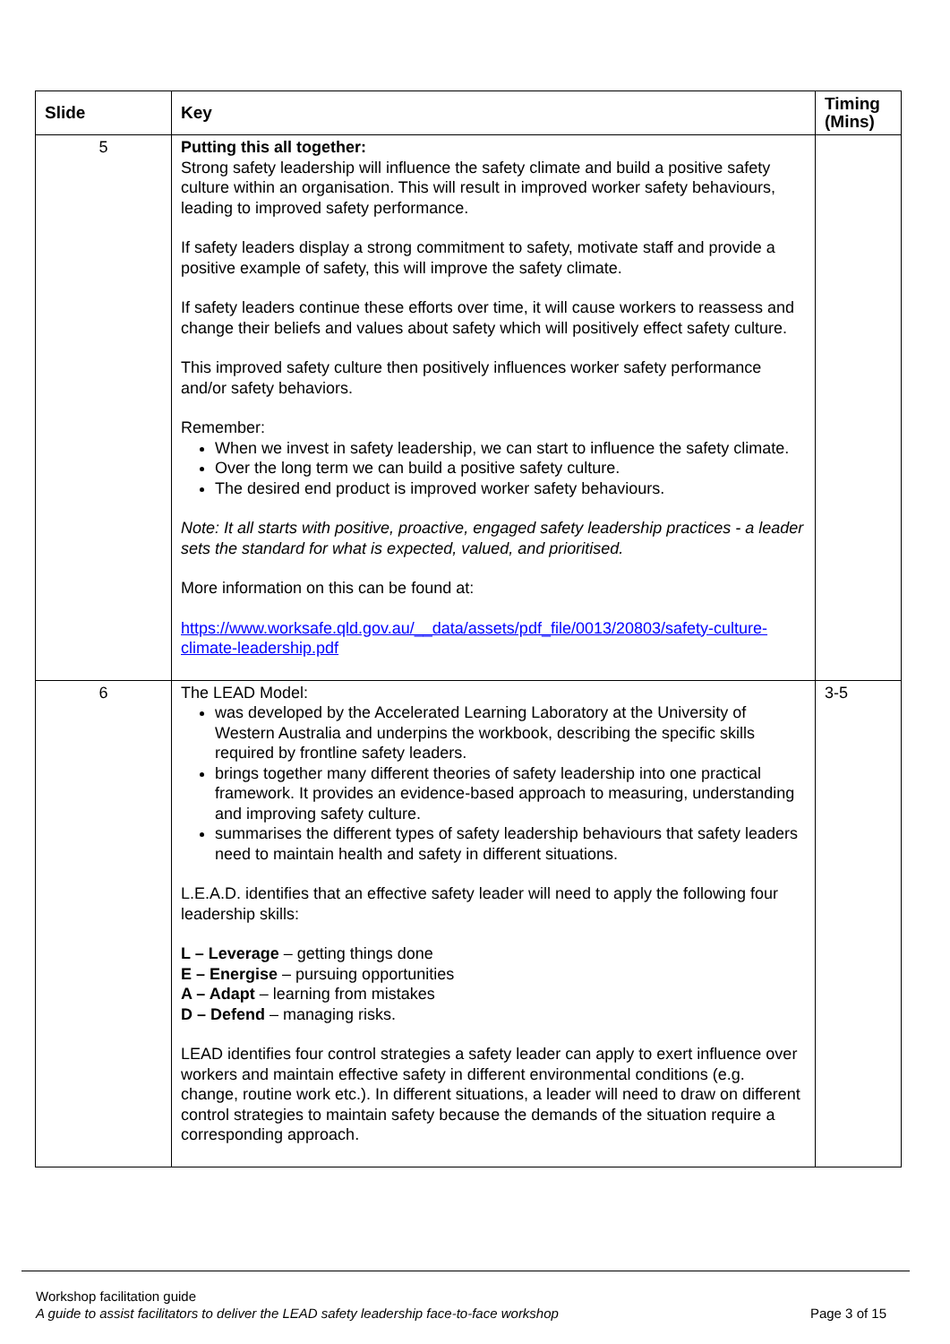| Slide | Key | Timing (Mins) |
| --- | --- | --- |
| 5 | Putting this all together: Strong safety leadership will influence the safety climate and build a positive safety culture within an organisation. This will result in improved worker safety behaviours, leading to improved safety performance. If safety leaders display a strong commitment to safety, motivate staff and provide a positive example of safety, this will improve the safety climate. If safety leaders continue these efforts over time, it will cause workers to reassess and change their beliefs and values about safety which will positively effect safety culture. This improved safety culture then positively influences worker safety performance and/or safety behaviors. Remember: When we invest in safety leadership, we can start to influence the safety climate. Over the long term we can build a positive safety culture. The desired end product is improved worker safety behaviours. Note: It all starts with positive, proactive, engaged safety leadership practices - a leader sets the standard for what is expected, valued, and prioritised. More information on this can be found at: https://www.worksafe.qld.gov.au/__data/assets/pdf_file/0013/20803/safety-culture-climate-leadership.pdf | |
| 6 | The LEAD Model: was developed by the Accelerated Learning Laboratory at the University of Western Australia and underpins the workbook, describing the specific skills required by frontline safety leaders. brings together many different theories of safety leadership into one practical framework. It provides an evidence-based approach to measuring, understanding and improving safety culture. summarises the different types of safety leadership behaviours that safety leaders need to maintain health and safety in different situations. L.E.A.D. identifies that an effective safety leader will need to apply the following four leadership skills: L – Leverage – getting things done E – Energise – pursuing opportunities A – Adapt – learning from mistakes D – Defend – managing risks. LEAD identifies four control strategies a safety leader can apply to exert influence over workers and maintain effective safety in different environmental conditions (e.g. change, routine work etc.). In different situations, a leader will need to draw on different control strategies to maintain safety because the demands of the situation require a corresponding approach. | 3-5 |
Workshop facilitation guide
A guide to assist facilitators to deliver the LEAD safety leadership face-to-face workshop Page 3 of 15